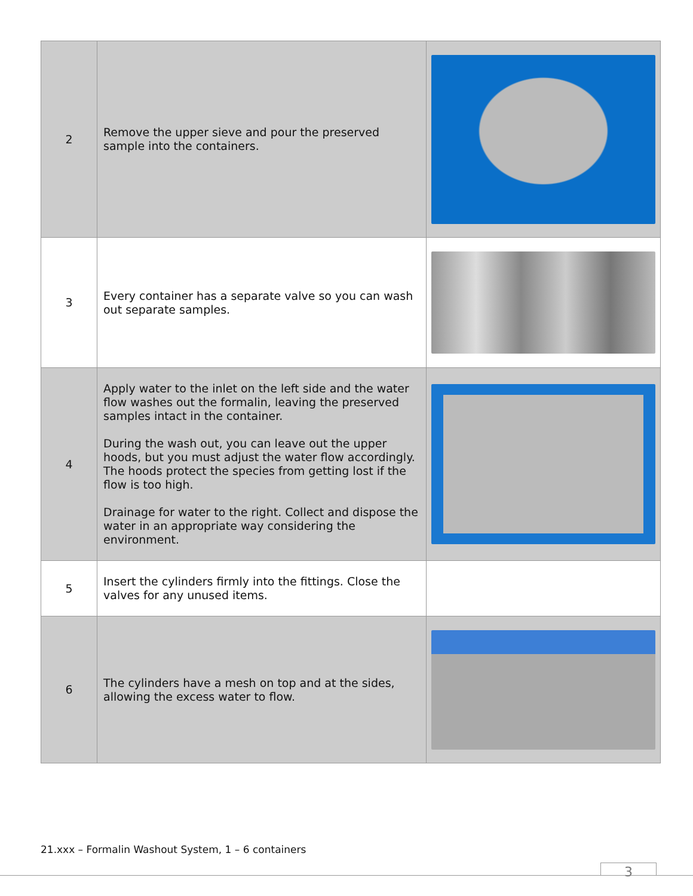| 2 | Remove the upper sieve and pour the preserved sample into the containers. | |
| 3 | Every container has a separate valve so you can wash out separate samples. | |
| 4 | Apply water to the inlet on the left side and the water flow washes out the formalin, leaving the preserved samples intact in the container. During the wash out, you can leave out the upper hoods, but you must adjust the water flow accordingly. The hoods protect the species from getting lost if the flow is too high. Drainage for water to the right. Collect and dispose the water in an appropriate way considering the environment. | |
| 5 | Insert the cylinders firmly into the fittings. Close the valves for any unused items. | |
| 6 | The cylinders have a mesh on top and at the sides, allowing the excess water to flow. | |
21.xxx – Formalin Washout System, 1 – 6 containers
3